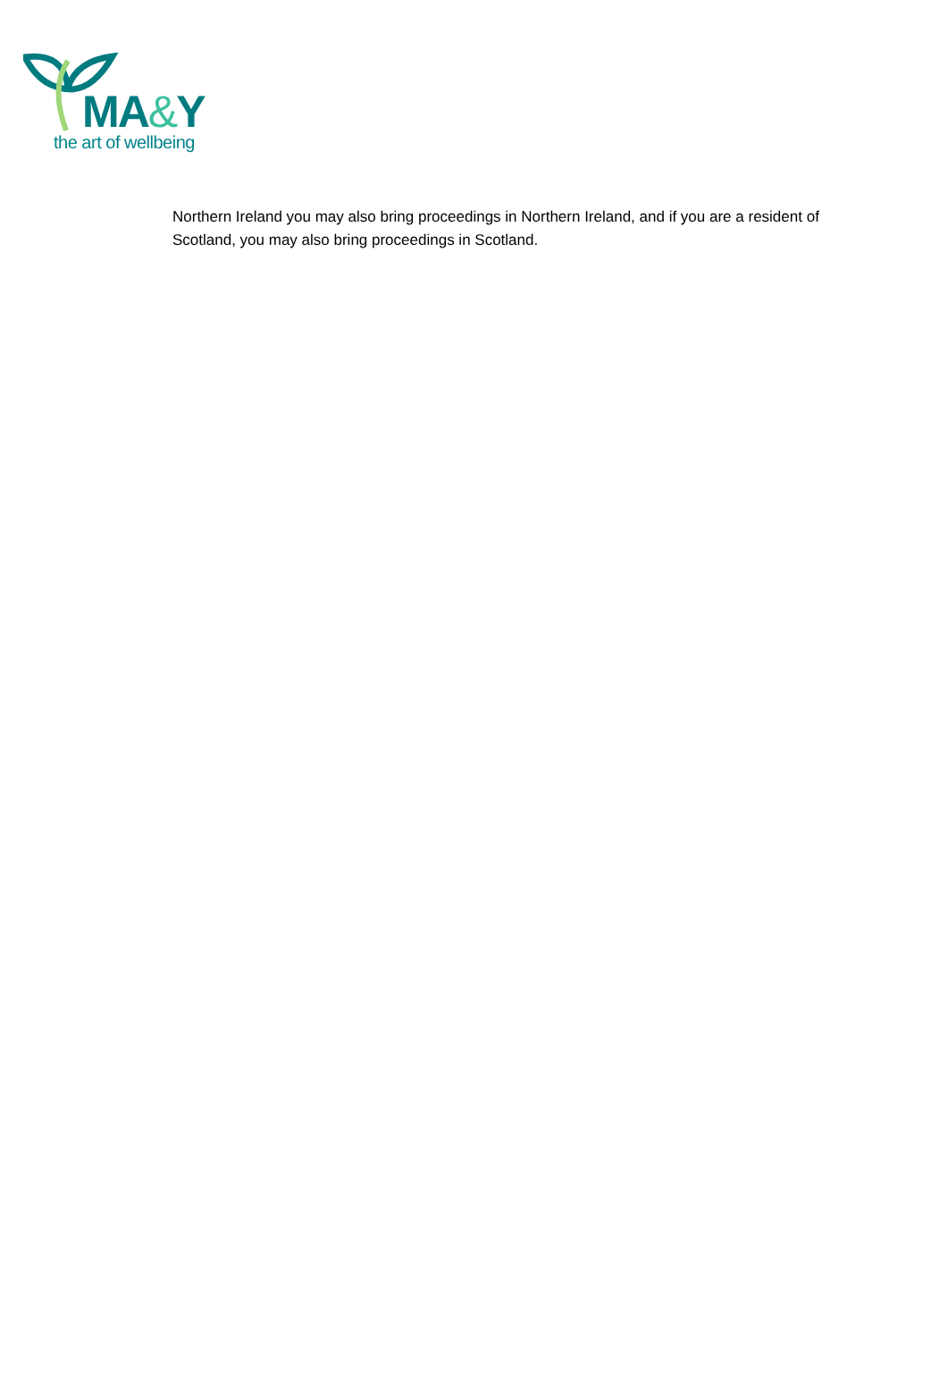MA&Y
the art of wellbeing
Northern Ireland you may also bring proceedings in Northern Ireland, and if you are a resident of Scotland, you may also bring proceedings in Scotland.